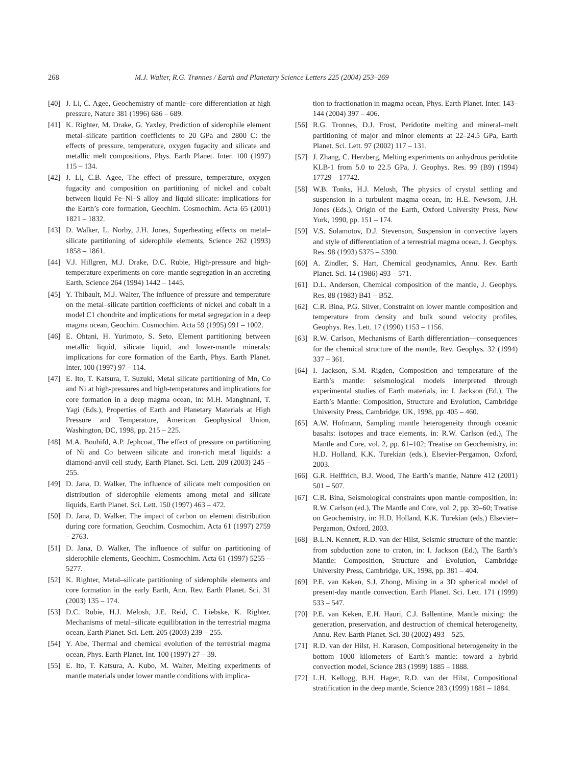268 M.J. Walter, R.G. Trønnes / Earth and Planetary Science Letters 225 (2004) 253–269
[40] J. Li, C. Agee, Geochemistry of mantle–core differentiation at high pressure, Nature 381 (1996) 686 – 689.
[41] K. Righter, M. Drake, G. Yaxley, Prediction of siderophile element metal–silicate partition coefficients to 20 GPa and 2800 C: the effects of pressure, temperature, oxygen fugacity and silicate and metallic melt compositions, Phys. Earth Planet. Inter. 100 (1997) 115 – 134.
[42] J. Li, C.B. Agee, The effect of pressure, temperature, oxygen fugacity and composition on partitioning of nickel and cobalt between liquid Fe–Ni–S alloy and liquid silicate: implications for the Earth’s core formation, Geochim. Cosmochim. Acta 65 (2001) 1821 – 1832.
[43] D. Walker, L. Norby, J.H. Jones, Superheating effects on metal–silicate partitioning of siderophile elements, Science 262 (1993) 1858 – 1861.
[44] V.J. Hillgren, M.J. Drake, D.C. Rubie, High-pressure and high-temperature experiments on core–mantle segregation in an accreting Earth, Science 264 (1994) 1442 – 1445.
[45] Y. Thibault, M.J. Walter, The influence of pressure and temperature on the metal–silicate partition coefficients of nickel and cobalt in a model C1 chondrite and implications for metal segregation in a deep magma ocean, Geochim. Cosmochim. Acta 59 (1995) 991 – 1002.
[46] E. Ohtani, H. Yurimoto, S. Seto, Element partitioning between metallic liquid, silicate liquid, and lower-mantle minerals: implications for core formation of the Earth, Phys. Earth Planet. Inter. 100 (1997) 97 – 114.
[47] E. Ito, T. Katsura, T. Suzuki, Metal silicate partitioning of Mn, Co and Ni at high-pressures and high-temperatures and implications for core formation in a deep magma ocean, in: M.H. Manghnani, T. Yagi (Eds.), Properties of Earth and Planetary Materials at High Pressure and Temperature, American Geophysical Union, Washington, DC, 1998, pp. 215 – 225.
[48] M.A. Bouhifd, A.P. Jephcoat, The effect of pressure on partitioning of Ni and Co between silicate and iron-rich metal liquids: a diamond-anvil cell study, Earth Planet. Sci. Lett. 209 (2003) 245 – 255.
[49] D. Jana, D. Walker, The influence of silicate melt composition on distribution of siderophile elements among metal and silicate liquids, Earth Planet. Sci. Lett. 150 (1997) 463 – 472.
[50] D. Jana, D. Walker, The impact of carbon on element distribution during core formation, Geochim. Cosmochim. Acta 61 (1997) 2759 – 2763.
[51] D. Jana, D. Walker, The influence of sulfur on partitioning of siderophile elements, Geochim. Cosmochim. Acta 61 (1997) 5255 – 5277.
[52] K. Righter, Metal–silicate partitioning of siderophile elements and core formation in the early Earth, Ann. Rev. Earth Planet. Sci. 31 (2003) 135 – 174.
[53] D.C. Rubie, H.J. Melosh, J.E. Reid, C. Liebske, K. Righter, Mechanisms of metal–silicate equilibration in the terrestrial magma ocean, Earth Planet. Sci. Lett. 205 (2003) 239 – 255.
[54] Y. Abe, Thermal and chemical evolution of the terrestrial magma ocean, Phys. Earth Planet. Int. 100 (1997) 27 – 39.
[55] E. Ito, T. Katsura, A. Kubo, M. Walter, Melting experiments of mantle materials under lower mantle conditions with implica-
tion to fractionation in magma ocean, Phys. Earth Planet. Inter. 143–144 (2004) 397 – 406.
[56] R.G. Tronnes, D.J. Frost, Peridotite melting and mineral–melt partitioning of major and minor elements at 22–24.5 GPa, Earth Planet. Sci. Lett. 97 (2002) 117 – 131.
[57] J. Zhang, C. Herzberg, Melting experiments on anhydrous peridotite KLB-1 from 5.0 to 22.5 GPa, J. Geophys. Res. 99 (B9) (1994) 17729 – 17742.
[58] W.B. Tonks, H.J. Melosh, The physics of crystal settling and suspension in a turbulent magma ocean, in: H.E. Newsom, J.H. Jones (Eds.), Origin of the Earth, Oxford University Press, New York, 1990, pp. 151 – 174.
[59] V.S. Solamotov, D.J. Stevenson, Suspension in convective layers and style of differentiation of a terrestrial magma ocean, J. Geophys. Res. 98 (1993) 5375 – 5390.
[60] A. Zindler, S. Hart, Chemical geodynamics, Annu. Rev. Earth Planet. Sci. 14 (1986) 493 – 571.
[61] D.L. Anderson, Chemical composition of the mantle, J. Geophys. Res. 88 (1983) B41 – B52.
[62] C.R. Bina, P.G. Silver, Constraint on lower mantle composition and temperature from density and bulk sound velocity profiles, Geophys. Res. Lett. 17 (1990) 1153 – 1156.
[63] R.W. Carlson, Mechanisms of Earth differentiation—consequences for the chemical structure of the mantle, Rev. Geophys. 32 (1994) 337 – 361.
[64] I. Jackson, S.M. Rigden, Composition and temperature of the Earth’s mantle: seismological models interpreted through experimental studies of Earth materials, in: I. Jackson (Ed.), The Earth’s Mantle: Composition, Structure and Evolution, Cambridge University Press, Cambridge, UK, 1998, pp. 405 – 460.
[65] A.W. Hofmann, Sampling mantle heterogeneity through oceanic basalts: isotopes and trace elements, in: R.W. Carlson (ed.), The Mantle and Core, vol. 2, pp. 61–102; Treatise on Geochemistry, in: H.D. Holland, K.K. Turekian (eds.), Elsevier-Pergamon, Oxford, 2003.
[66] G.R. Helffrich, B.J. Wood, The Earth’s mantle, Nature 412 (2001) 501 – 507.
[67] C.R. Bina, Seismological constraints upon mantle composition, in: R.W. Carlson (ed.), The Mantle and Core, vol. 2, pp. 39–60; Treatise on Geochemistry, in: H.D. Holland, K.K. Turekian (eds.) Elsevier–Pergamon, Oxford, 2003.
[68] B.L.N. Kennett, R.D. van der Hilst, Seismic structure of the mantle: from subduction zone to craton, in: I. Jackson (Ed.), The Earth’s Mantle: Composition, Structure and Evolution, Cambridge University Press, Cambridge, UK, 1998, pp. 381 – 404.
[69] P.E. van Keken, S.J. Zhong, Mixing in a 3D spherical model of present-day mantle convection, Earth Planet. Sci. Lett. 171 (1999) 533 – 547.
[70] P.E. van Keken, E.H. Hauri, C.J. Ballentine, Mantle mixing: the generation, preservation, and destruction of chemical heterogeneity, Annu. Rev. Earth Planet. Sci. 30 (2002) 493 – 525.
[71] R.D. van der Hilst, H. Karason, Compositional heterogeneity in the bottom 1000 kilometers of Earth’s mantle: toward a hybrid convection model, Science 283 (1999) 1885 – 1888.
[72] L.H. Kellogg, B.H. Hager, R.D. van der Hilst, Compositional stratification in the deep mantle, Science 283 (1999) 1881 – 1884.